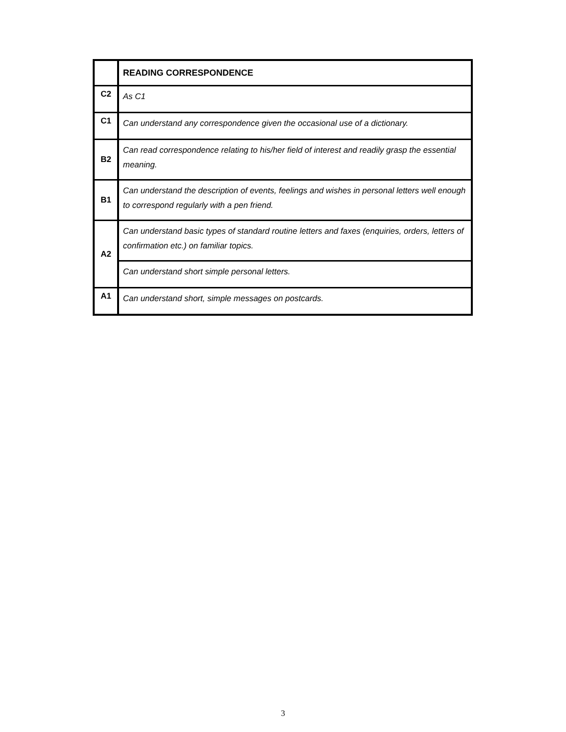| | READING CORRESPONDENCE |
| C2 | As C1 |
| C1 | Can understand any correspondence given the occasional use of a dictionary. |
| B2 | Can read correspondence relating to his/her field of interest and readily grasp the essential meaning. |
| B1 | Can understand the description of events, feelings and wishes in personal letters well enough to correspond regularly with a pen friend. |
| A2 | Can understand basic types of standard routine letters and faxes (enquiries, orders, letters of confirmation etc.) on familiar topics. |
| | Can understand short simple personal letters. |
| A1 | Can understand short, simple messages on postcards. |
3